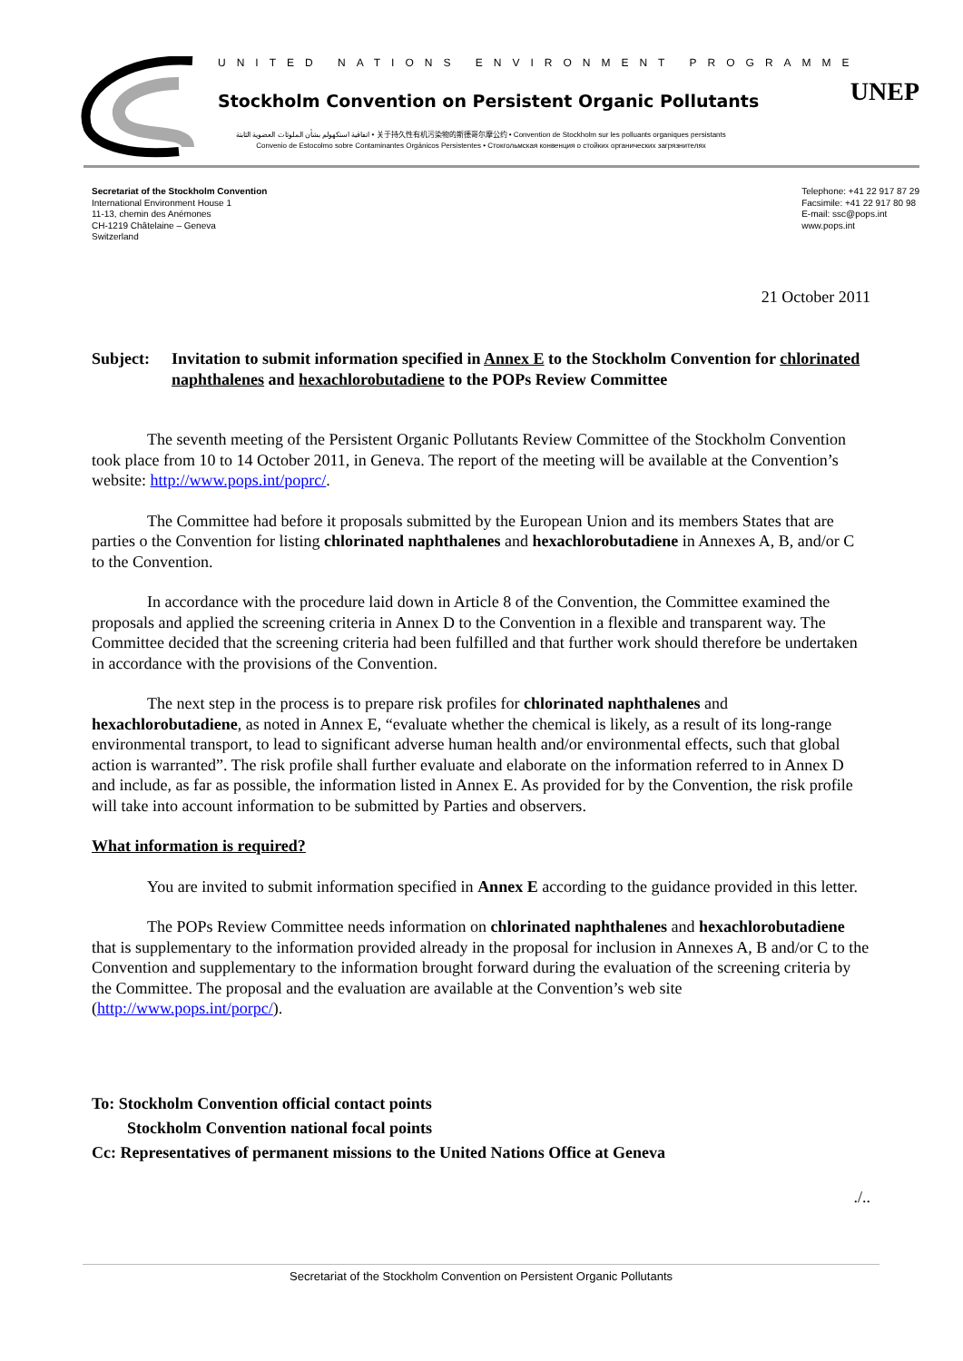UNITED NATIONS ENVIRONMENT PROGRAMME
Stockholm Convention on Persistent Organic Pollutants
اتفاقية استكهولم بشأن الملوثات العضوية الثابتة • 关于持久性有机污染物的斯德哥尔摩公约 • Convention de Stockholm sur les polluants organiques persistants
Convenio de Estocolmo sobre Contaminantes Orgánicos Persistentes • Стокгольмская конвенция о стойких органических загрязнителях
UNEP
Secretariat of the Stockholm Convention
International Environment House 1
11-13, chemin des Anémones
CH-1219 Châtelaine – Geneva
Switzerland
Telephone: +41 22 917 87 29
Facsimile: +41 22 917 80 98
E-mail: ssc@pops.int
www.pops.int
21 October 2011
Subject: Invitation to submit information specified in Annex E to the Stockholm Convention for chlorinated naphthalenes and hexachlorobutadiene to the POPs Review Committee
The seventh meeting of the Persistent Organic Pollutants Review Committee of the Stockholm Convention took place from 10 to 14 October 2011, in Geneva. The report of the meeting will be available at the Convention’s website: http://www.pops.int/poprc/.
The Committee had before it proposals submitted by the European Union and its members States that are parties o the Convention for listing chlorinated naphthalenes and hexachlorobutadiene in Annexes A, B, and/or C to the Convention.
In accordance with the procedure laid down in Article 8 of the Convention, the Committee examined the proposals and applied the screening criteria in Annex D to the Convention in a flexible and transparent way. The Committee decided that the screening criteria had been fulfilled and that further work should therefore be undertaken in accordance with the provisions of the Convention.
The next step in the process is to prepare risk profiles for chlorinated naphthalenes and hexachlorobutadiene, as noted in Annex E, “evaluate whether the chemical is likely, as a result of its long-range environmental transport, to lead to significant adverse human health and/or environmental effects, such that global action is warranted”. The risk profile shall further evaluate and elaborate on the information referred to in Annex D and include, as far as possible, the information listed in Annex E. As provided for by the Convention, the risk profile will take into account information to be submitted by Parties and observers.
What information is required?
You are invited to submit information specified in Annex E according to the guidance provided in this letter.
The POPs Review Committee needs information on chlorinated naphthalenes and hexachlorobutadiene that is supplementary to the information provided already in the proposal for inclusion in Annexes A, B and/or C to the Convention and supplementary to the information brought forward during the evaluation of the screening criteria by the Committee. The proposal and the evaluation are available at the Convention’s web site (http://www.pops.int/porpc/).
To: Stockholm Convention official contact points
Stockholm Convention national focal points
Cc: Representatives of permanent missions to the United Nations Office at Geneva
./..
Secretariat of the Stockholm Convention on Persistent Organic Pollutants